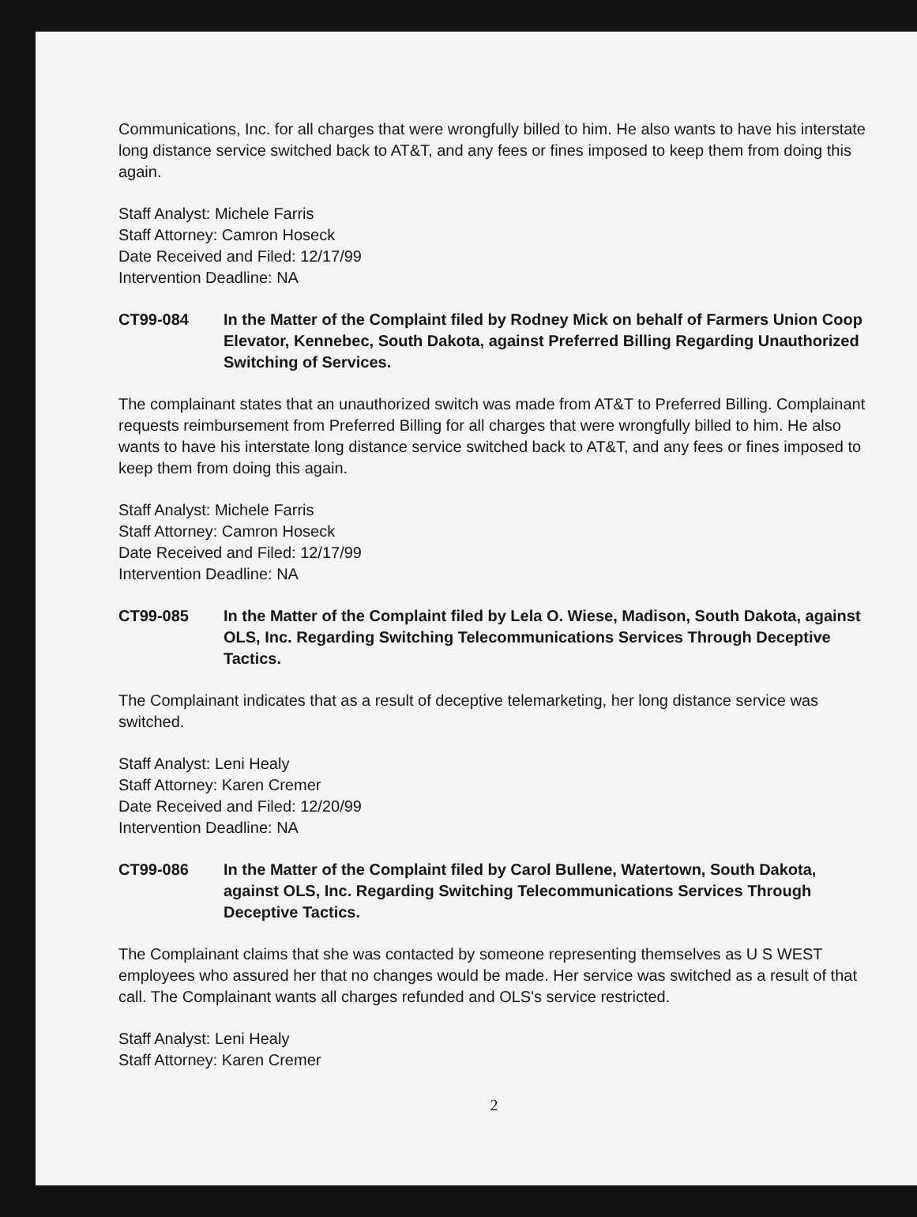Communications, Inc. for all charges that were wrongfully billed to him. He also wants to have his interstate long distance service switched back to AT&T, and any fees or fines imposed to keep them from doing this again.
Staff Analyst: Michele Farris
Staff Attorney: Camron Hoseck
Date Received and Filed: 12/17/99
Intervention Deadline: NA
CT99-084 In the Matter of the Complaint filed by Rodney Mick on behalf of Farmers Union Coop Elevator, Kennebec, South Dakota, against Preferred Billing Regarding Unauthorized Switching of Services.
The complainant states that an unauthorized switch was made from AT&T to Preferred Billing. Complainant requests reimbursement from Preferred Billing for all charges that were wrongfully billed to him. He also wants to have his interstate long distance service switched back to AT&T, and any fees or fines imposed to keep them from doing this again.
Staff Analyst: Michele Farris
Staff Attorney: Camron Hoseck
Date Received and Filed: 12/17/99
Intervention Deadline: NA
CT99-085 In the Matter of the Complaint filed by Lela O. Wiese, Madison, South Dakota, against OLS, Inc. Regarding Switching Telecommunications Services Through Deceptive Tactics.
The Complainant indicates that as a result of deceptive telemarketing, her long distance service was switched.
Staff Analyst: Leni Healy
Staff Attorney: Karen Cremer
Date Received and Filed: 12/20/99
Intervention Deadline: NA
CT99-086 In the Matter of the Complaint filed by Carol Bullene, Watertown, South Dakota, against OLS, Inc. Regarding Switching Telecommunications Services Through Deceptive Tactics.
The Complainant claims that she was contacted by someone representing themselves as U S WEST employees who assured her that no changes would be made. Her service was switched as a result of that call. The Complainant wants all charges refunded and OLS's service restricted.
Staff Analyst: Leni Healy
Staff Attorney: Karen Cremer
2